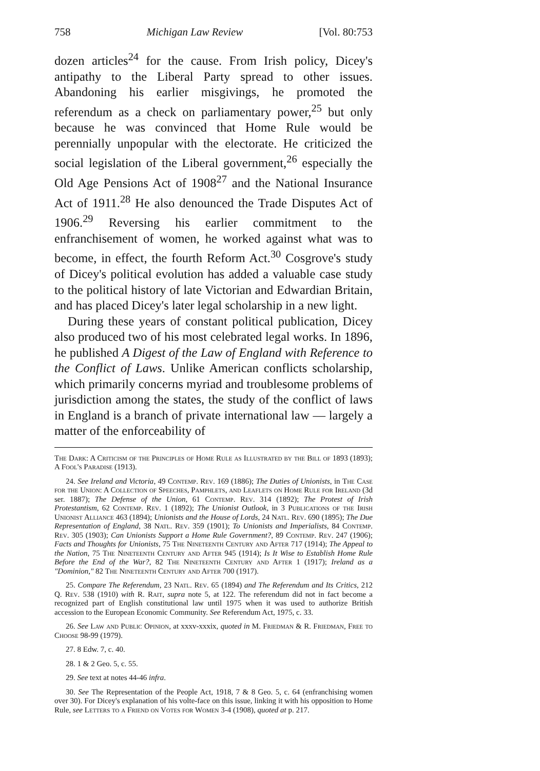758 Michigan Law Review [Vol. 80:753
dozen articles<sup>24</sup> for the cause. From Irish policy, Dicey's antipathy to the Liberal Party spread to other issues. Abandoning his earlier misgivings, he promoted the referendum as a check on parliamentary power,<sup>25</sup> but only because he was convinced that Home Rule would be perennially unpopular with the electorate. He criticized the social legislation of the Liberal government,<sup>26</sup> especially the Old Age Pensions Act of 1908<sup>27</sup> and the National Insurance Act of 1911.<sup>28</sup> He also denounced the Trade Disputes Act of 1906.<sup>29</sup> Reversing his earlier commitment to the enfranchisement of women, he worked against what was to become, in effect, the fourth Reform Act.<sup>30</sup> Cosgrove's study of Dicey's political evolution has added a valuable case study to the political history of late Victorian and Edwardian Britain, and has placed Dicey's later legal scholarship in a new light.
During these years of constant political publication, Dicey also produced two of his most celebrated legal works. In 1896, he published A Digest of the Law of England with Reference to the Conflict of Laws. Unlike American conflicts scholarship, which primarily concerns myriad and troublesome problems of jurisdiction among the states, the study of the conflict of laws in England is a branch of private international law — largely a matter of the enforceability of
The Dark: A Criticism of the Principles of Home Rule as Illustrated by the Bill of 1893 (1893); A Fool's Paradise (1913).
24. See Ireland and Victoria, 49 Contemp. Rev. 169 (1886); The Duties of Unionists, in The Case for the Union: A Collection of Speeches, Pamphlets, and Leaflets on Home Rule for Ireland (3d ser. 1887); The Defense of the Union, 61 Contemp. Rev. 314 (1892); The Protest of Irish Protestantism, 62 Contemp. Rev. 1 (1892); The Unionist Outlook, in 3 Publications of the Irish Unionist Alliance 463 (1894); Unionists and the House of Lords, 24 Natl. Rev. 690 (1895); The Due Representation of England, 38 Natl. Rev. 359 (1901); To Unionists and Imperialists, 84 Contemp. Rev. 305 (1903); Can Unionists Support a Home Rule Government?, 89 Contemp. Rev. 247 (1906); Facts and Thoughts for Unionists, 75 The Nineteenth Century and After 717 (1914); The Appeal to the Nation, 75 The Nineteenth Century and After 945 (1914); Is It Wise to Establish Home Rule Before the End of the War?, 82 The Nineteenth Century and After 1 (1917); Ireland as a "Dominion," 82 The Nineteenth Century and After 700 (1917).
25. Compare The Referendum, 23 Natl. Rev. 65 (1894) and The Referendum and Its Critics, 212 Q. Rev. 538 (1910) with R. Rait, supra note 5, at 122. The referendum did not in fact become a recognized part of English constitutional law until 1975 when it was used to authorize British accession to the European Economic Community. See Referendum Act, 1975, c. 33.
26. See Law and Public Opinion, at xxxv-xxxix, quoted in M. Friedman & R. Friedman, Free to Choose 98-99 (1979).
27. 8 Edw. 7, c. 40.
28. 1 & 2 Geo. 5, c. 55.
29. See text at notes 44-46 infra.
30. See The Representation of the People Act, 1918, 7 & 8 Geo. 5, c. 64 (enfranchising women over 30). For Dicey's explanation of his volte-face on this issue, linking it with his opposition to Home Rule, see Letters to a Friend on Votes for Women 3-4 (1908), quoted at p. 217.